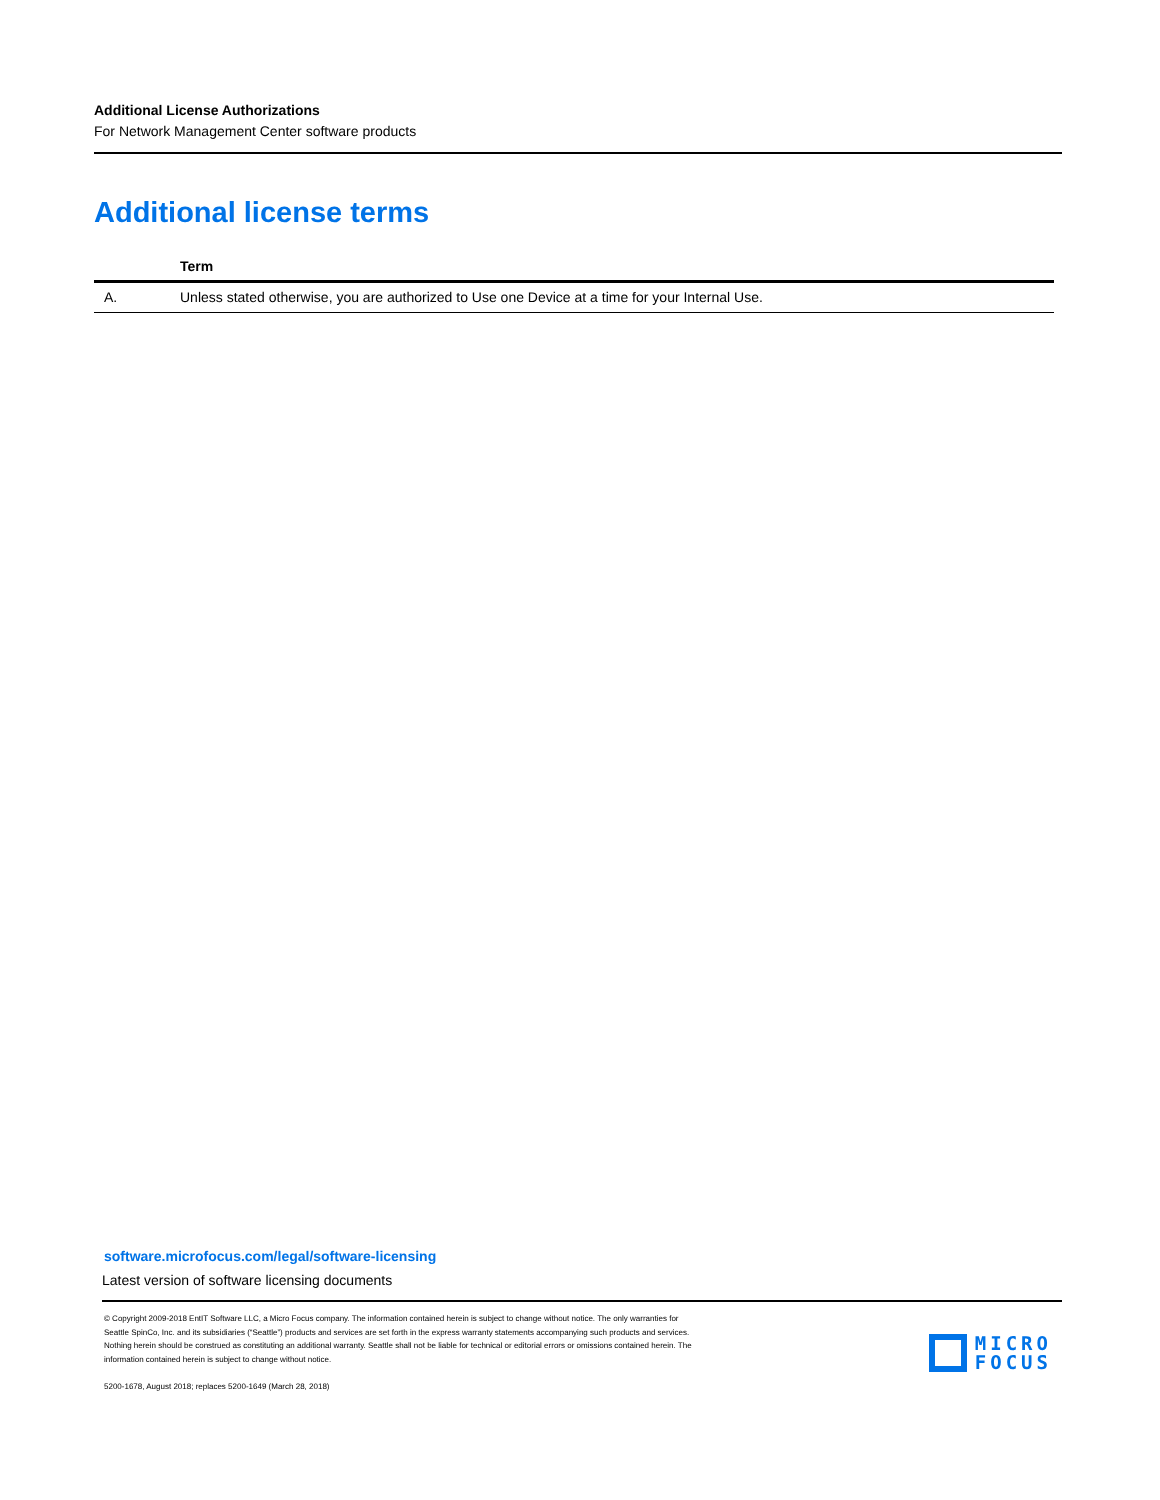Additional License Authorizations
For Network Management Center software products
Additional license terms
| | Term |
| --- | --- |
| A. | Unless stated otherwise, you are authorized to Use one Device at a time for your Internal Use. |
software.microfocus.com/legal/software-licensing
Latest version of software licensing documents
© Copyright 2009-2018 EntIT Software LLC, a Micro Focus company. The information contained herein is subject to change without notice. The only warranties for Seattle SpinCo, Inc. and its subsidiaries (“Seattle”) products and services are set forth in the express warranty statements accompanying such products and services. Nothing herein should be construed as constituting an additional warranty. Seattle shall not be liable for technical or editorial errors or omissions contained herein. The information contained herein is subject to change without notice.
5200-1678, August 2018; replaces 5200-1649 (March 28, 2018)
MICRO
FOCUS